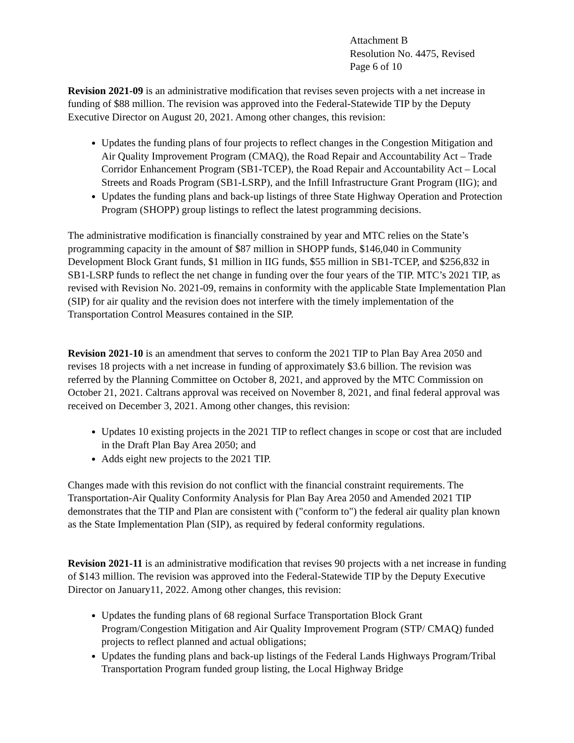Attachment B
Resolution No. 4475, Revised
Page 6 of 10
Revision 2021-09 is an administrative modification that revises seven projects with a net increase in funding of $88 million. The revision was approved into the Federal-Statewide TIP by the Deputy Executive Director on August 20, 2021. Among other changes, this revision:
Updates the funding plans of four projects to reflect changes in the Congestion Mitigation and Air Quality Improvement Program (CMAQ), the Road Repair and Accountability Act – Trade Corridor Enhancement Program (SB1-TCEP), the Road Repair and Accountability Act – Local Streets and Roads Program (SB1-LSRP), and the Infill Infrastructure Grant Program (IIG); and
Updates the funding plans and back-up listings of three State Highway Operation and Protection Program (SHOPP) group listings to reflect the latest programming decisions.
The administrative modification is financially constrained by year and MTC relies on the State’s programming capacity in the amount of $87 million in SHOPP funds, $146,040 in Community Development Block Grant funds, $1 million in IIG funds, $55 million in SB1-TCEP, and $256,832 in SB1-LSRP funds to reflect the net change in funding over the four years of the TIP. MTC’s 2021 TIP, as revised with Revision No. 2021-09, remains in conformity with the applicable State Implementation Plan (SIP) for air quality and the revision does not interfere with the timely implementation of the Transportation Control Measures contained in the SIP.
Revision 2021-10 is an amendment that serves to conform the 2021 TIP to Plan Bay Area 2050 and revises 18 projects with a net increase in funding of approximately $3.6 billion. The revision was referred by the Planning Committee on October 8, 2021, and approved by the MTC Commission on October 21, 2021. Caltrans approval was received on November 8, 2021, and final federal approval was received on December 3, 2021. Among other changes, this revision:
Updates 10 existing projects in the 2021 TIP to reflect changes in scope or cost that are included in the Draft Plan Bay Area 2050; and
Adds eight new projects to the 2021 TIP.
Changes made with this revision do not conflict with the financial constraint requirements. The Transportation-Air Quality Conformity Analysis for Plan Bay Area 2050 and Amended 2021 TIP demonstrates that the TIP and Plan are consistent with ("conform to") the federal air quality plan known as the State Implementation Plan (SIP), as required by federal conformity regulations.
Revision 2021-11 is an administrative modification that revises 90 projects with a net increase in funding of $143 million. The revision was approved into the Federal-Statewide TIP by the Deputy Executive Director on January11, 2022. Among other changes, this revision:
Updates the funding plans of 68 regional Surface Transportation Block Grant Program/Congestion Mitigation and Air Quality Improvement Program (STP/ CMAQ) funded projects to reflect planned and actual obligations;
Updates the funding plans and back-up listings of the Federal Lands Highways Program/Tribal Transportation Program funded group listing, the Local Highway Bridge